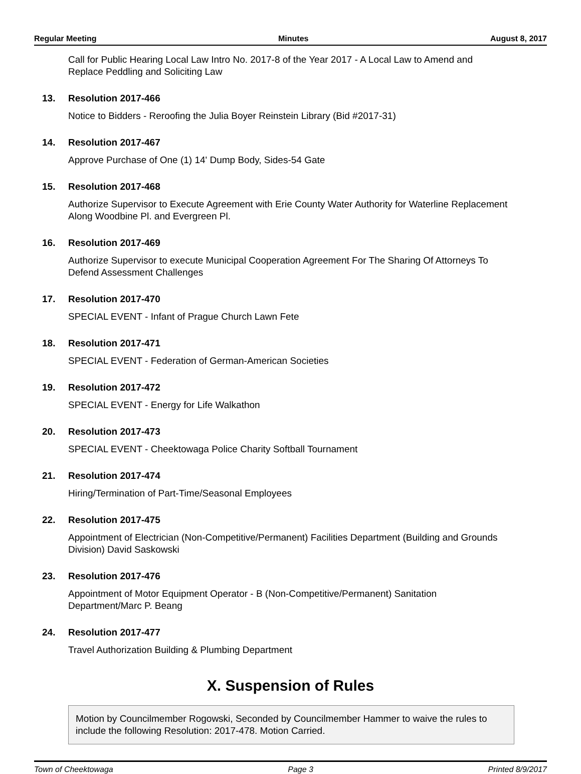Regular Meeting Minutes August 8, 2017
Call for Public Hearing Local Law Intro No. 2017-8 of the Year 2017 - A Local Law to Amend and Replace Peddling and Soliciting Law
13. Resolution 2017-466
Notice to Bidders - Reroofing the Julia Boyer Reinstein Library (Bid #2017-31)
14. Resolution 2017-467
Approve Purchase of One (1) 14' Dump Body, Sides-54 Gate
15. Resolution 2017-468
Authorize Supervisor to Execute Agreement with Erie County Water Authority for Waterline Replacement Along Woodbine Pl. and Evergreen Pl.
16. Resolution 2017-469
Authorize Supervisor to execute Municipal Cooperation Agreement For The Sharing Of Attorneys To Defend Assessment Challenges
17. Resolution 2017-470
SPECIAL EVENT - Infant of Prague Church Lawn Fete
18. Resolution 2017-471
SPECIAL EVENT - Federation of German-American Societies
19. Resolution 2017-472
SPECIAL EVENT - Energy for Life Walkathon
20. Resolution 2017-473
SPECIAL EVENT - Cheektowaga Police Charity Softball Tournament
21. Resolution 2017-474
Hiring/Termination of Part-Time/Seasonal Employees
22. Resolution 2017-475
Appointment of Electrician (Non-Competitive/Permanent) Facilities Department (Building and Grounds Division) David Saskowski
23. Resolution 2017-476
Appointment of Motor Equipment Operator - B (Non-Competitive/Permanent) Sanitation Department/Marc P. Beang
24. Resolution 2017-477
Travel Authorization Building & Plumbing Department
X. Suspension of Rules
Motion by Councilmember Rogowski, Seconded by Councilmember Hammer to waive the rules to include the following Resolution: 2017-478. Motion Carried.
Town of Cheektowaga Page 3 Printed 8/9/2017